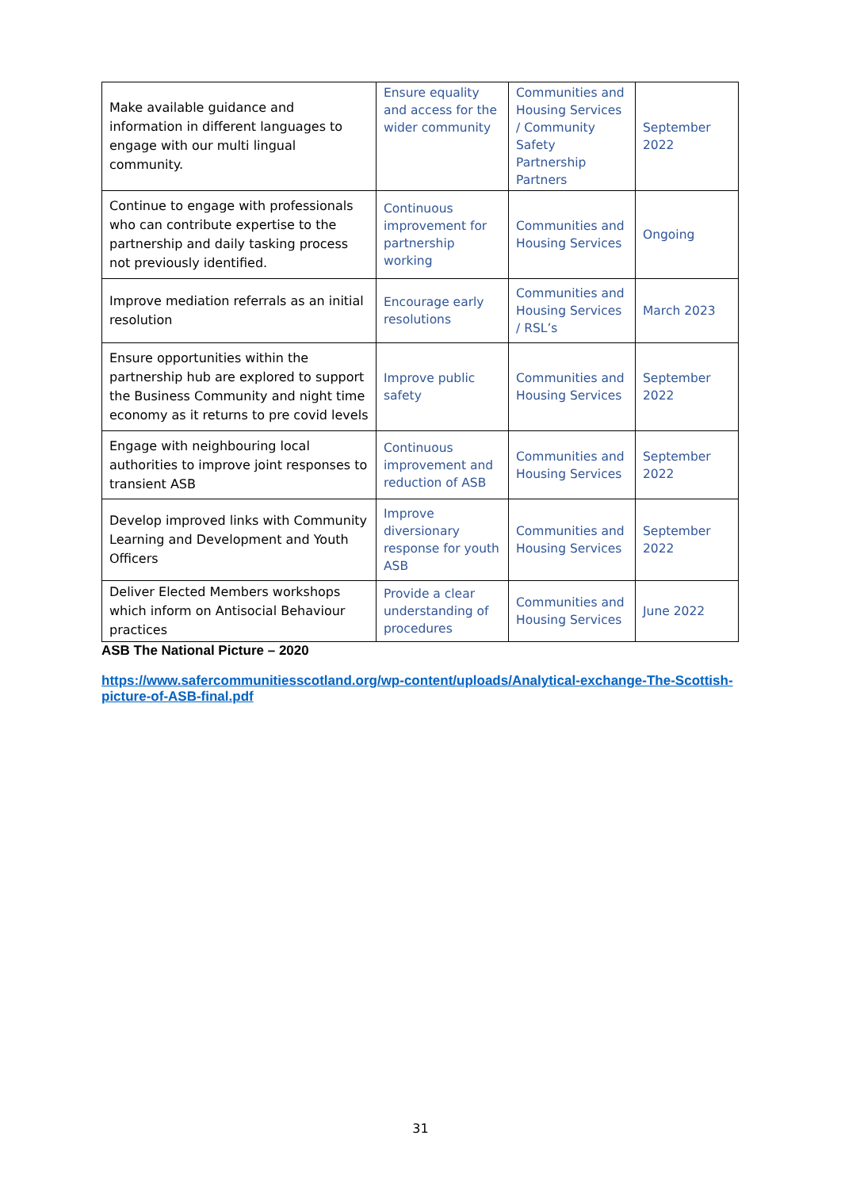| Make available guidance and information in different languages to engage with our multi lingual community. | Ensure equality and access for the wider community | Communities and Housing Services / Community Safety Partnership Partners | September 2022 |
| Continue to engage with professionals who can contribute expertise to the partnership and daily tasking process not previously identified. | Continuous improvement for partnership working | Communities and Housing Services | Ongoing |
| Improve mediation referrals as an initial resolution | Encourage early resolutions | Communities and Housing Services / RSL’s | March 2023 |
| Ensure opportunities within the partnership hub are explored to support the Business Community and night time economy as it returns to pre covid levels | Improve public safety | Communities and Housing Services | September 2022 |
| Engage with neighbouring local authorities to improve joint responses to transient ASB | Continuous improvement and reduction of ASB | Communities and Housing Services | September 2022 |
| Develop improved links with Community Learning and Development and Youth Officers | Improve diversionary response for youth ASB | Communities and Housing Services | September 2022 |
| Deliver Elected Members workshops which inform on Antisocial Behaviour practices | Provide a clear understanding of procedures | Communities and Housing Services | June 2022 |
ASB The National Picture – 2020
https://www.safercommunitiesscotland.org/wp-content/uploads/Analytical-exchange-The-Scottish-picture-of-ASB-final.pdf
31